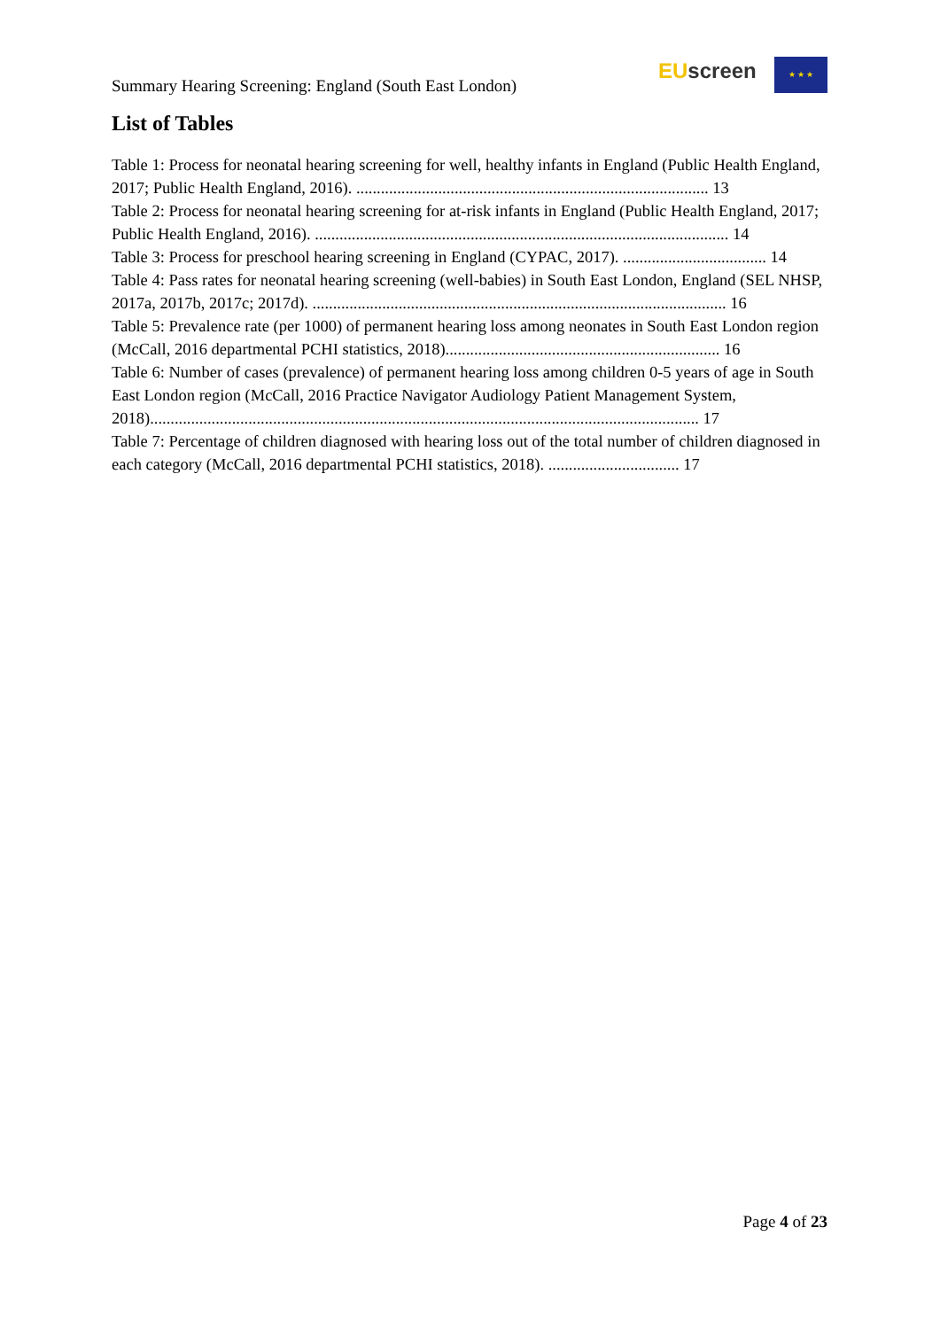Summary Hearing Screening: England (South East London)
EU screen ★ ★ ★
List of Tables
Table 1: Process for neonatal hearing screening for well, healthy infants in England (Public Health England, 2017; Public Health England, 2016). ...................................................................................... 13
Table 2: Process for neonatal hearing screening for at-risk infants in England (Public Health England, 2017; Public Health England, 2016). ..................................................................................................... 14
Table 3: Process for preschool hearing screening in England (CYPAC, 2017). ................................... 14
Table 4: Pass rates for neonatal hearing screening (well-babies) in South East London, England (SEL NHSP, 2017a, 2017b, 2017c; 2017d). ..................................................................................................... 16
Table 5: Prevalence rate (per 1000) of permanent hearing loss among neonates in South East London region (McCall, 2016 departmental PCHI statistics, 2018)................................................................... 16
Table 6: Number of cases (prevalence) of permanent hearing loss among children 0-5 years of age in South East London region (McCall, 2016 Practice Navigator Audiology Patient Management System, 2018)...................................................................................................................................... 17
Table 7: Percentage of children diagnosed with hearing loss out of the total number of children diagnosed in each category (McCall, 2016 departmental PCHI statistics, 2018). ................................ 17
Page 4 of 23